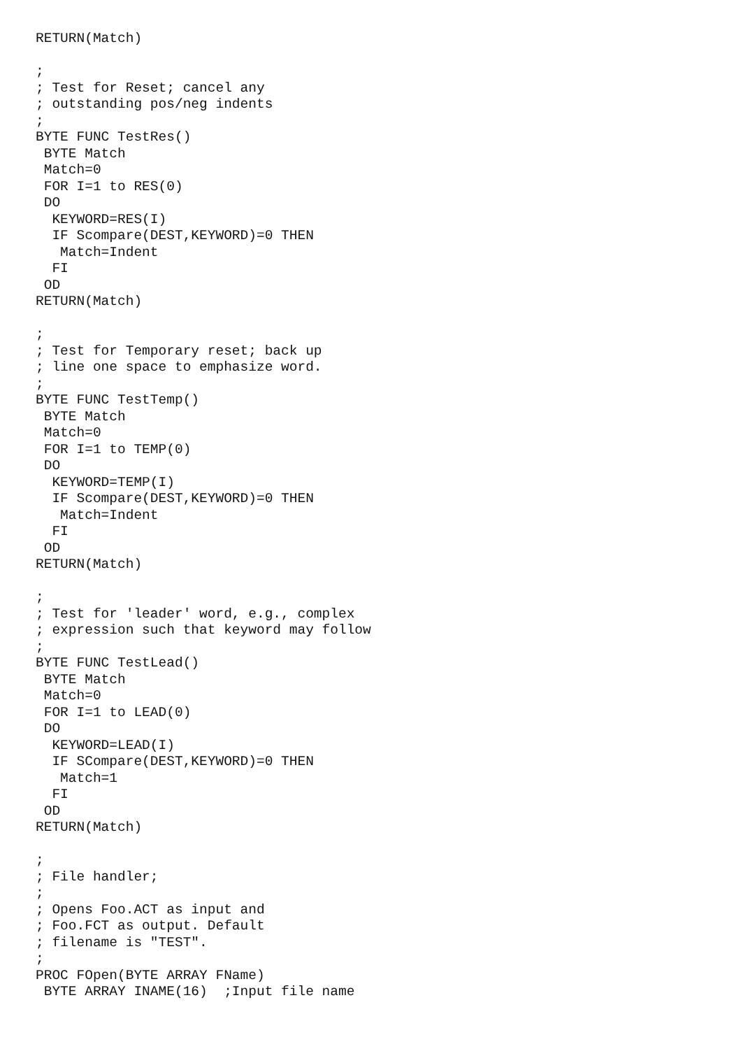RETURN(Match)

;
; Test for Reset; cancel any
; outstanding pos/neg indents
;
BYTE FUNC TestRes()
 BYTE Match
 Match=0
 FOR I=1 to RES(0)
 DO
  KEYWORD=RES(I)
  IF Scompare(DEST,KEYWORD)=0 THEN
   Match=Indent
  FI
 OD
RETURN(Match)

;
; Test for Temporary reset; back up
; line one space to emphasize word.
;
BYTE FUNC TestTemp()
 BYTE Match
 Match=0
 FOR I=1 to TEMP(0)
 DO
  KEYWORD=TEMP(I)
  IF Scompare(DEST,KEYWORD)=0 THEN
   Match=Indent
  FI
 OD
RETURN(Match)

;
; Test for 'leader' word, e.g., complex
; expression such that keyword may follow
;
BYTE FUNC TestLead()
 BYTE Match
 Match=0
 FOR I=1 to LEAD(0)
 DO
  KEYWORD=LEAD(I)
  IF SCompare(DEST,KEYWORD)=0 THEN
   Match=1
  FI
 OD
RETURN(Match)

;
; File handler;
;
; Opens Foo.ACT as input and
; Foo.FCT as output. Default
; filename is "TEST".
;
PROC FOpen(BYTE ARRAY FName)
 BYTE ARRAY INAME(16)  ;Input file name